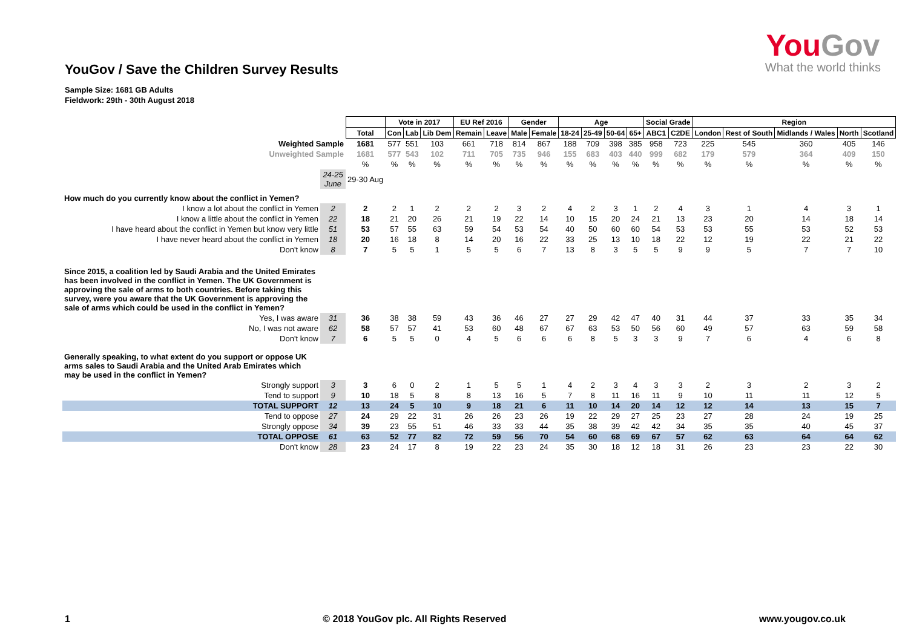YouGov / Save the Children Survey Results
YouGov
What the world thinks
Sample Size: 1681 GB Adults
Fieldwork: 29th - 30th August 2018
| | | | Vote in 2017 | | | EU Ref 2016 | | Gender | | Age | | | | Social Grade | | Region | | | | |
| | | Total | Con | Lab | Lib Dem | Remain | Leave | Male | Female | 18-24 | 25-49 | 50-64 | 65+ | ABC1 | C2DE | London | Rest of South | Midlands / Wales | North | Scotland |
| Weighted Sample | | 1681 | 577 | 551 | 103 | 661 | 718 | 814 | 867 | 188 | 709 | 398 | 385 | 958 | 723 | 225 | 545 | 360 | 405 | 146 |
| Unweighted Sample | | 1681 | 577 | 543 | 102 | 711 | 705 | 735 | 946 | 155 | 683 | 403 | 440 | 999 | 682 | 179 | 579 | 364 | 409 | 150 |
| | | % | % | % | % | % | % | % | % | % | % | % | % | % | % | % | % | % | % | % |
| | 24-25 June | 29-30 Aug | | | | | | | | | | | | | | | | | | |
| How much do you currently know about the conflict in Yemen? | | | | | | | | | | | | | | | | | | | | |
| I know a lot about the conflict in Yemen | 2 | 2 | 2 | 1 | 2 | 2 | 2 | 3 | 2 | 4 | 2 | 3 | 1 | 2 | 4 | 3 | 1 | 4 | 3 | 1 |
| I know a little about the conflict in Yemen | 22 | 18 | 21 | 20 | 26 | 21 | 19 | 22 | 14 | 10 | 15 | 20 | 24 | 21 | 13 | 23 | 20 | 14 | 18 | 14 |
| I have heard about the conflict in Yemen but know very little | 51 | 53 | 57 | 55 | 63 | 59 | 54 | 53 | 54 | 40 | 50 | 60 | 60 | 54 | 53 | 53 | 55 | 53 | 52 | 53 |
| I have never heard about the conflict in Yemen | 18 | 20 | 16 | 18 | 8 | 14 | 20 | 16 | 22 | 33 | 25 | 13 | 10 | 18 | 22 | 12 | 19 | 22 | 21 | 22 |
| Don't know | 8 | 7 | 5 | 5 | 1 | 5 | 5 | 6 | 7 | 13 | 8 | 3 | 5 | 5 | 9 | 9 | 5 | 7 | 7 | 10 |
| Since 2015, a coalition led by Saudi Arabia and the United Emirates has been involved in the conflict in Yemen. The UK Government is approving the sale of arms to both countries. Before taking this survey, were you aware that the UK Government is approving the sale of arms which could be used in the conflict in Yemen? | | | | | | | | | | | | | | | | | | | | |
| Yes, I was aware | 31 | 36 | 38 | 38 | 59 | 43 | 36 | 46 | 27 | 27 | 29 | 42 | 47 | 40 | 31 | 44 | 37 | 33 | 35 | 34 |
| No, I was not aware | 62 | 58 | 57 | 57 | 41 | 53 | 60 | 48 | 67 | 67 | 63 | 53 | 50 | 56 | 60 | 49 | 57 | 63 | 59 | 58 |
| Don't know | 7 | 6 | 5 | 5 | 0 | 4 | 5 | 6 | 6 | 6 | 8 | 5 | 3 | 3 | 9 | 7 | 6 | 4 | 6 | 8 |
| Generally speaking, to what extent do you support or oppose UK arms sales to Saudi Arabia and the United Arab Emirates which may be used in the conflict in Yemen? | | | | | | | | | | | | | | | | | | | | |
| Strongly support | 3 | 3 | 6 | 0 | 2 | 1 | 5 | 5 | 1 | 4 | 2 | 3 | 4 | 3 | 3 | 2 | 3 | 2 | 3 | 2 |
| Tend to support | 9 | 10 | 18 | 5 | 8 | 8 | 13 | 16 | 5 | 7 | 8 | 11 | 16 | 11 | 9 | 10 | 11 | 11 | 12 | 5 |
| TOTAL SUPPORT | 12 | 13 | 24 | 5 | 10 | 9 | 18 | 21 | 6 | 11 | 10 | 14 | 20 | 14 | 12 | 12 | 14 | 13 | 15 | 7 |
| Tend to oppose | 27 | 24 | 29 | 22 | 31 | 26 | 26 | 23 | 26 | 19 | 22 | 29 | 27 | 25 | 23 | 27 | 28 | 24 | 19 | 25 |
| Strongly oppose | 34 | 39 | 23 | 55 | 51 | 46 | 33 | 33 | 44 | 35 | 38 | 39 | 42 | 42 | 34 | 35 | 35 | 40 | 45 | 37 |
| TOTAL OPPOSE | 61 | 63 | 52 | 77 | 82 | 72 | 59 | 56 | 70 | 54 | 60 | 68 | 69 | 67 | 57 | 62 | 63 | 64 | 64 | 62 |
| Don't know | 28 | 23 | 24 | 17 | 8 | 19 | 22 | 23 | 24 | 35 | 30 | 18 | 12 | 18 | 31 | 26 | 23 | 23 | 22 | 30 |
1 © 2018 YouGov plc. All Rights Reserved www.yougov.co.uk